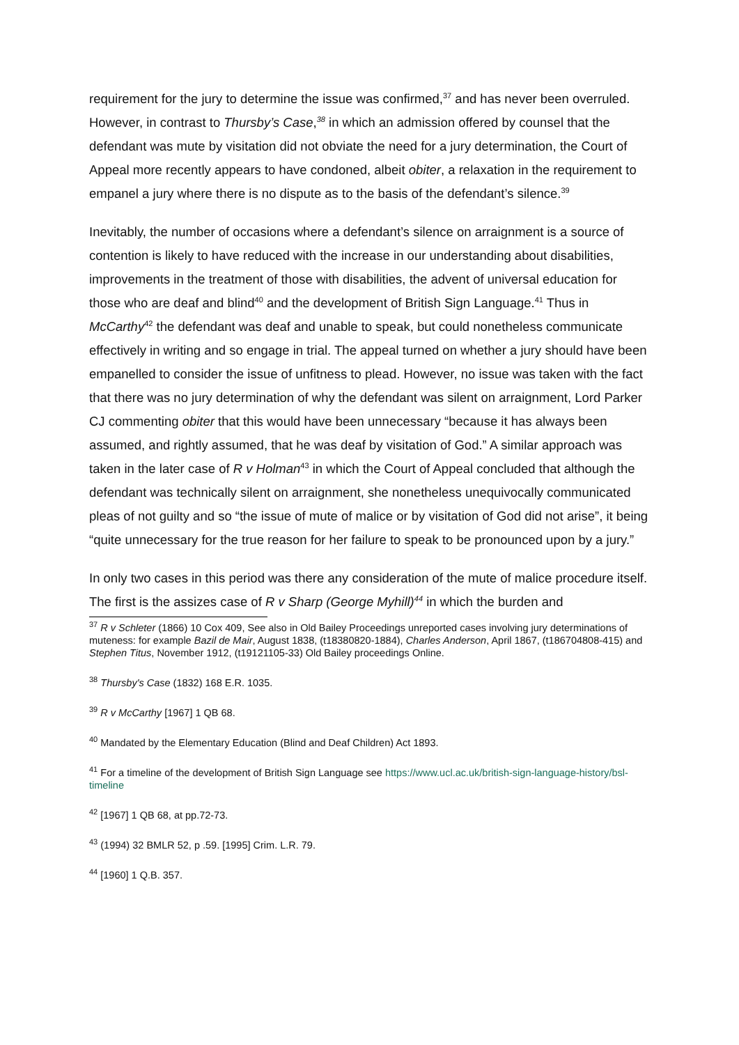requirement for the jury to determine the issue was confirmed,<sup>37</sup> and has never been overruled. However, in contrast to Thursby’s Case,<sup>38</sup> in which an admission offered by counsel that the defendant was mute by visitation did not obviate the need for a jury determination, the Court of Appeal more recently appears to have condoned, albeit obiter, a relaxation in the requirement to empanel a jury where there is no dispute as to the basis of the defendant’s silence.<sup>39</sup>
Inevitably, the number of occasions where a defendant’s silence on arraignment is a source of contention is likely to have reduced with the increase in our understanding about disabilities, improvements in the treatment of those with disabilities, the advent of universal education for those who are deaf and blind<sup>40</sup> and the development of British Sign Language.<sup>41</sup> Thus in McCarthy<sup>42</sup> the defendant was deaf and unable to speak, but could nonetheless communicate effectively in writing and so engage in trial. The appeal turned on whether a jury should have been empanelled to consider the issue of unfitness to plead. However, no issue was taken with the fact that there was no jury determination of why the defendant was silent on arraignment, Lord Parker CJ commenting obiter that this would have been unnecessary “because it has always been assumed, and rightly assumed, that he was deaf by visitation of God.” A similar approach was taken in the later case of R v Holman<sup>43</sup> in which the Court of Appeal concluded that although the defendant was technically silent on arraignment, she nonetheless unequivocally communicated pleas of not guilty and so “the issue of mute of malice or by visitation of God did not arise”, it being “quite unnecessary for the true reason for her failure to speak to be pronounced upon by a jury.”
In only two cases in this period was there any consideration of the mute of malice procedure itself. The first is the assizes case of R v Sharp (George Myhill)<sup>44</sup> in which the burden and
<sup>37</sup> R v Schleter (1866) 10 Cox 409, See also in Old Bailey Proceedings unreported cases involving jury determinations of muteness: for example Bazil de Mair, August 1838, (t18380820-1884), Charles Anderson, April 1867, (t186704808-415) and Stephen Titus, November 1912, (t19121105-33) Old Bailey proceedings Online.
<sup>38</sup> Thursby's Case (1832) 168 E.R. 1035.
<sup>39</sup> R v McCarthy [1967] 1 QB 68.
<sup>40</sup> Mandated by the Elementary Education (Blind and Deaf Children) Act 1893.
<sup>41</sup> For a timeline of the development of British Sign Language see https://www.ucl.ac.uk/british-sign-language-history/bsl-timeline
<sup>42</sup> [1967] 1 QB 68, at pp.72-73.
<sup>43</sup> (1994) 32 BMLR 52, p .59. [1995] Crim. L.R. 79.
<sup>44</sup> [1960] 1 Q.B. 357.